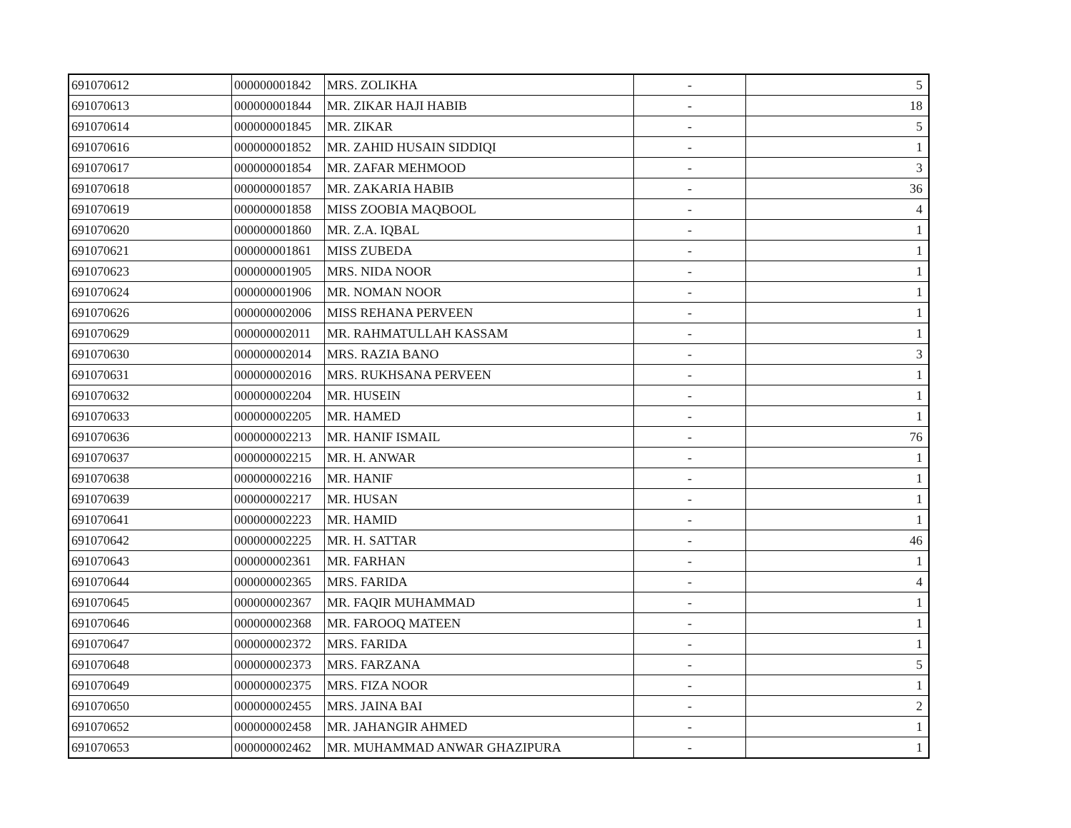| 691070612 | 000000001842 | MRS. ZOLIKHA | - | 5 |
| 691070613 | 000000001844 | MR. ZIKAR HAJI HABIB | - | 18 |
| 691070614 | 000000001845 | MR. ZIKAR | - | 5 |
| 691070616 | 000000001852 | MR. ZAHID HUSAIN SIDDIQI | - | 1 |
| 691070617 | 000000001854 | MR. ZAFAR MEHMOOD | - | 3 |
| 691070618 | 000000001857 | MR. ZAKARIA HABIB | - | 36 |
| 691070619 | 000000001858 | MISS ZOOBIA MAQBOOL | - | 4 |
| 691070620 | 000000001860 | MR. Z.A. IQBAL | - | 1 |
| 691070621 | 000000001861 | MISS ZUBEDA | - | 1 |
| 691070623 | 000000001905 | MRS. NIDA NOOR | - | 1 |
| 691070624 | 000000001906 | MR. NOMAN NOOR | - | 1 |
| 691070626 | 000000002006 | MISS REHANA PERVEEN | - | 1 |
| 691070629 | 000000002011 | MR. RAHMATULLAH KASSAM | - | 1 |
| 691070630 | 000000002014 | MRS. RAZIA BANO | - | 3 |
| 691070631 | 000000002016 | MRS. RUKHSANA PERVEEN | - | 1 |
| 691070632 | 000000002204 | MR. HUSEIN | - | 1 |
| 691070633 | 000000002205 | MR. HAMED | - | 1 |
| 691070636 | 000000002213 | MR. HANIF ISMAIL | - | 76 |
| 691070637 | 000000002215 | MR. H. ANWAR | - | 1 |
| 691070638 | 000000002216 | MR. HANIF | - | 1 |
| 691070639 | 000000002217 | MR. HUSAN | - | 1 |
| 691070641 | 000000002223 | MR. HAMID | - | 1 |
| 691070642 | 000000002225 | MR. H. SATTAR | - | 46 |
| 691070643 | 000000002361 | MR. FARHAN | - | 1 |
| 691070644 | 000000002365 | MRS. FARIDA | - | 4 |
| 691070645 | 000000002367 | MR. FAQIR MUHAMMAD | - | 1 |
| 691070646 | 000000002368 | MR. FAROOQ MATEEN | - | 1 |
| 691070647 | 000000002372 | MRS. FARIDA | - | 1 |
| 691070648 | 000000002373 | MRS. FARZANA | - | 5 |
| 691070649 | 000000002375 | MRS. FIZA NOOR | - | 1 |
| 691070650 | 000000002455 | MRS. JAINA BAI | - | 2 |
| 691070652 | 000000002458 | MR. JAHANGIR AHMED | - | 1 |
| 691070653 | 000000002462 | MR. MUHAMMAD ANWAR GHAZIPURA | - | 1 |